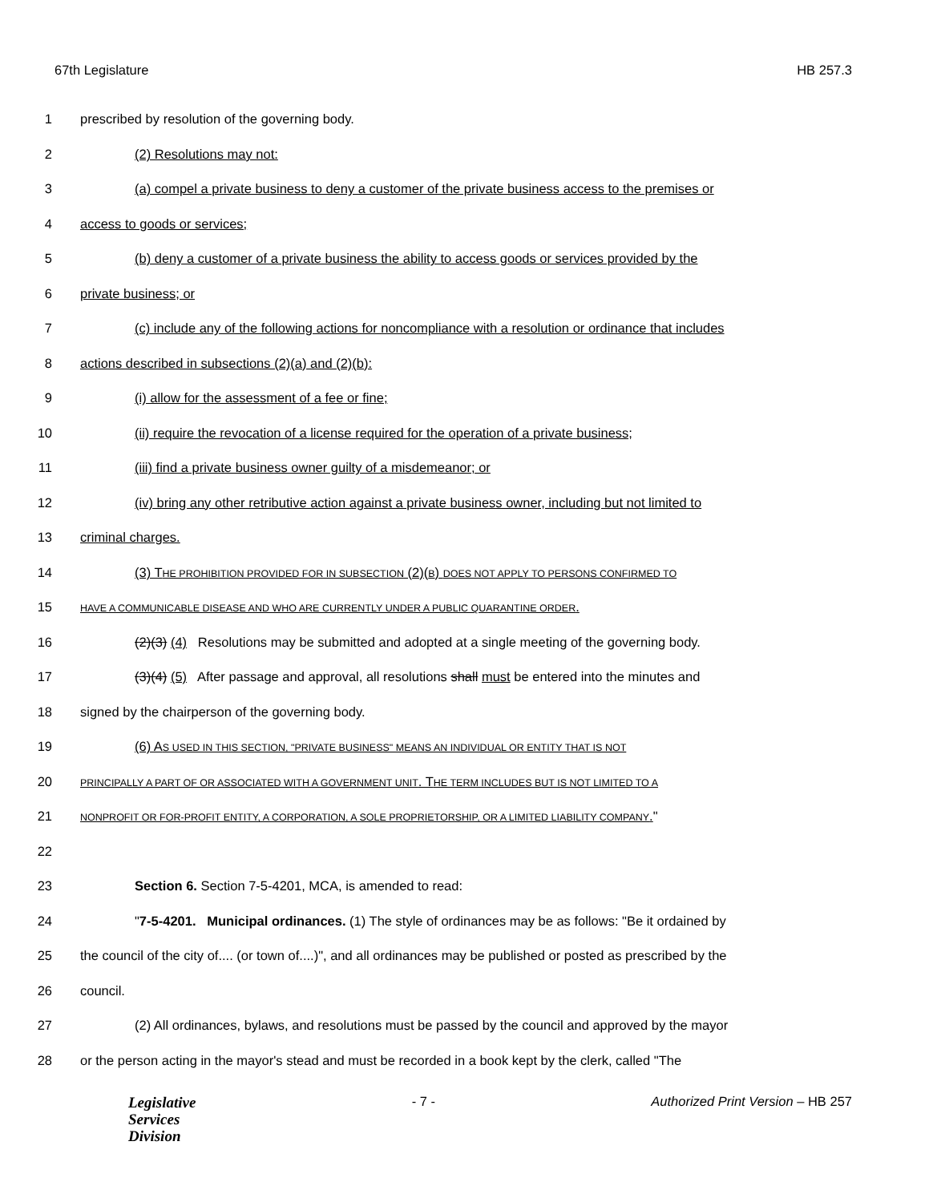67th Legislature HB 257.3
1 prescribed by resolution of the governing body.
2 (2) Resolutions may not:
3 (a) compel a private business to deny a customer of the private business access to the premises or
4 access to goods or services;
5 (b) deny a customer of a private business the ability to access goods or services provided by the
6 private business; or
7 (c) include any of the following actions for noncompliance with a resolution or ordinance that includes
8 actions described in subsections (2)(a) and (2)(b):
9 (i) allow for the assessment of a fee or fine;
10 (ii) require the revocation of a license required for the operation of a private business;
11 (iii) find a private business owner guilty of a misdemeanor; or
12 (iv) bring any other retributive action against a private business owner, including but not limited to
13 criminal charges.
14 (3) THE PROHIBITION PROVIDED FOR IN SUBSECTION (2)(B) DOES NOT APPLY TO PERSONS CONFIRMED TO
15 HAVE A COMMUNICABLE DISEASE AND WHO ARE CURRENTLY UNDER A PUBLIC QUARANTINE ORDER.
16 (2)(3) (4) Resolutions may be submitted and adopted at a single meeting of the governing body.
17 (3)(4) (5) After passage and approval, all resolutions shall must be entered into the minutes and
18 signed by the chairperson of the governing body.
19 (6) AS USED IN THIS SECTION, "PRIVATE BUSINESS" MEANS AN INDIVIDUAL OR ENTITY THAT IS NOT
20 PRINCIPALLY A PART OF OR ASSOCIATED WITH A GOVERNMENT UNIT. THE TERM INCLUDES BUT IS NOT LIMITED TO A
21 NONPROFIT OR FOR-PROFIT ENTITY, A CORPORATION, A SOLE PROPRIETORSHIP, OR A LIMITED LIABILITY COMPANY."
22
23 Section 6. Section 7-5-4201, MCA, is amended to read:
24 "7-5-4201. Municipal ordinances. (1) The style of ordinances may be as follows: "Be it ordained by
25 the council of the city of.... (or town of....)", and all ordinances may be published or posted as prescribed by the
26 council.
27 (2) All ordinances, bylaws, and resolutions must be passed by the council and approved by the mayor
28 or the person acting in the mayor's stead and must be recorded in a book kept by the clerk, called "The
Legislative
Services
Division
- 7 - Authorized Print Version – HB 257